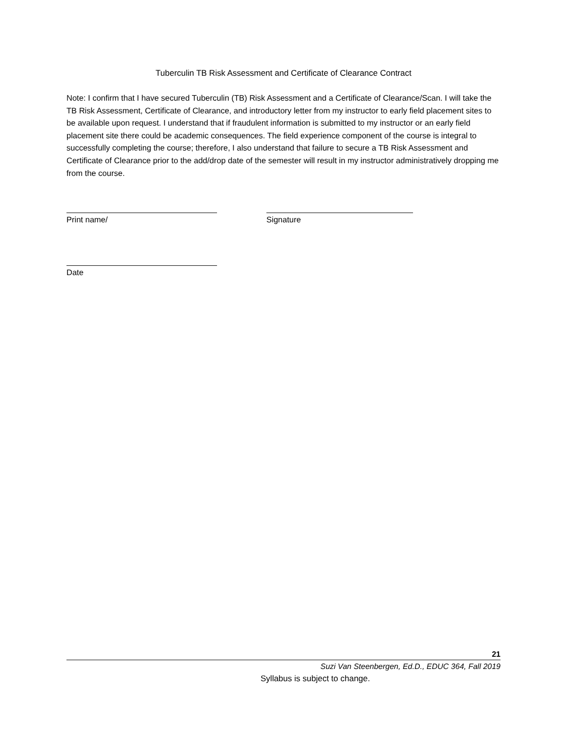Tuberculin TB Risk Assessment and Certificate of Clearance Contract
Note: I confirm that I have secured Tuberculin (TB) Risk Assessment and a Certificate of Clearance/Scan. I will take the TB Risk Assessment, Certificate of Clearance, and introductory letter from my instructor to early field placement sites to be available upon request. I understand that if fraudulent information is submitted to my instructor or an early field placement site there could be academic consequences. The field experience component of the course is integral to successfully completing the course; therefore, I also understand that failure to secure a TB Risk Assessment and Certificate of Clearance prior to the add/drop date of the semester will result in my instructor administratively dropping me from the course.
Print name/ Signature
Date
21
Suzi Van Steenbergen, Ed.D., EDUC 364, Fall 2019
Syllabus is subject to change.